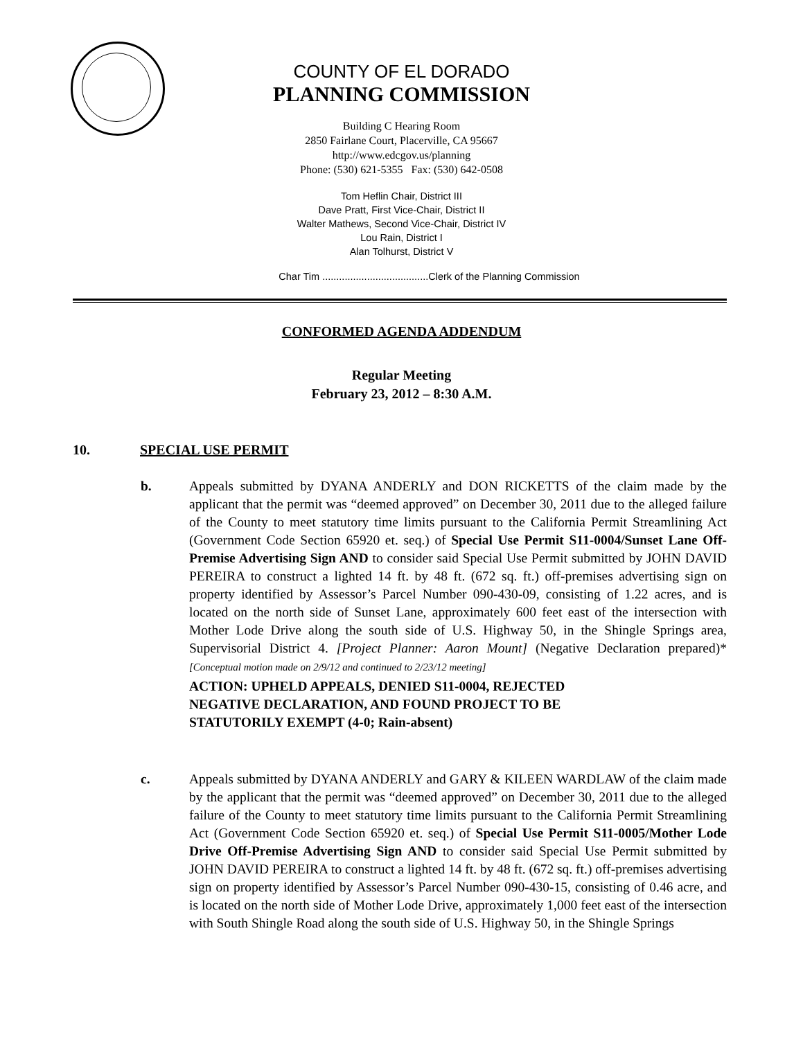COUNTY OF EL DORADO
PLANNING COMMISSION
Building C Hearing Room
2850 Fairlane Court, Placerville, CA 95667
http://www.edcgov.us/planning
Phone: (530) 621-5355 Fax: (530) 642-0508
Tom Heflin Chair, District III
Dave Pratt, First Vice-Chair, District II
Walter Mathews, Second Vice-Chair, District IV
Lou Rain, District I
Alan Tolhurst, District V
Char Tim ......................................Clerk of the Planning Commission
CONFORMED AGENDA ADDENDUM
Regular Meeting
February 23, 2012 – 8:30 A.M.
10. SPECIAL USE PERMIT
b. Appeals submitted by DYANA ANDERLY and DON RICKETTS of the claim made by the applicant that the permit was “deemed approved” on December 30, 2011 due to the alleged failure of the County to meet statutory time limits pursuant to the California Permit Streamlining Act (Government Code Section 65920 et. seq.) of Special Use Permit S11-0004/Sunset Lane Off-Premise Advertising Sign AND to consider said Special Use Permit submitted by JOHN DAVID PEREIRA to construct a lighted 14 ft. by 48 ft. (672 sq. ft.) off-premises advertising sign on property identified by Assessor’s Parcel Number 090-430-09, consisting of 1.22 acres, and is located on the north side of Sunset Lane, approximately 600 feet east of the intersection with Mother Lode Drive along the south side of U.S. Highway 50, in the Shingle Springs area, Supervisorial District 4. [Project Planner: Aaron Mount] (Negative Declaration prepared)* [Conceptual motion made on 2/9/12 and continued to 2/23/12 meeting]
ACTION: UPHELD APPEALS, DENIED S11-0004, REJECTED
NEGATIVE DECLARATION, AND FOUND PROJECT TO BE
STATUTORILY EXEMPT (4-0; Rain-absent)
c. Appeals submitted by DYANA ANDERLY and GARY & KILEEN WARDLAW of the claim made by the applicant that the permit was “deemed approved” on December 30, 2011 due to the alleged failure of the County to meet statutory time limits pursuant to the California Permit Streamlining Act (Government Code Section 65920 et. seq.) of Special Use Permit S11-0005/Mother Lode Drive Off-Premise Advertising Sign AND to consider said Special Use Permit submitted by JOHN DAVID PEREIRA to construct a lighted 14 ft. by 48 ft. (672 sq. ft.) off-premises advertising sign on property identified by Assessor’s Parcel Number 090-430-15, consisting of 0.46 acre, and is located on the north side of Mother Lode Drive, approximately 1,000 feet east of the intersection with South Shingle Road along the south side of U.S. Highway 50, in the Shingle Springs